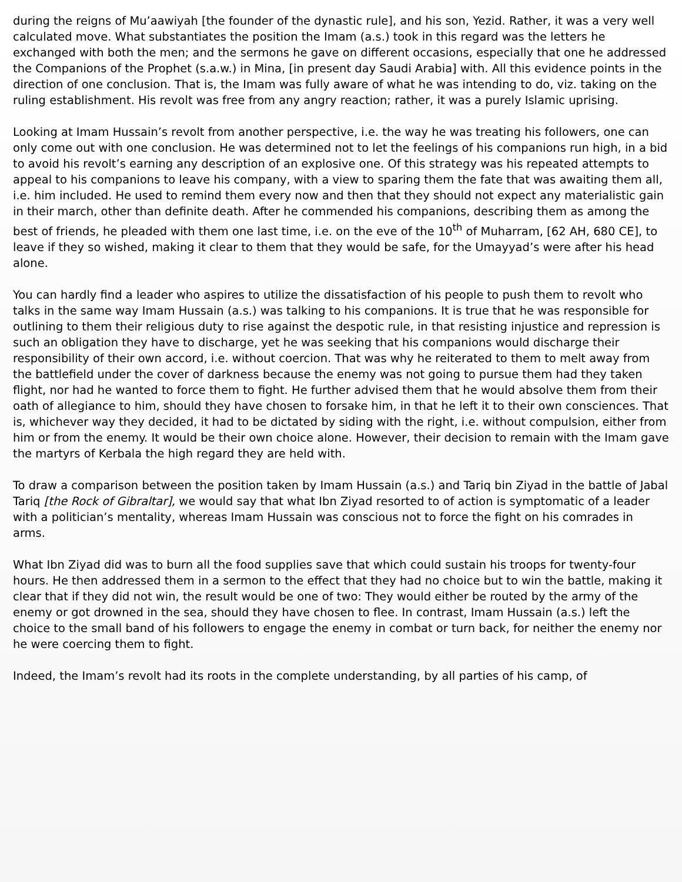during the reigns of Mu’aawiyah [the founder of the dynastic rule], and his son, Yezid. Rather, it was a very well calculated move. What substantiates the position the Imam (a.s.) took in this regard was the letters he exchanged with both the men; and the sermons he gave on different occasions, especially that one he addressed the Companions of the Prophet (s.a.w.) in Mina, [in present day Saudi Arabia] with. All this evidence points in the direction of one conclusion. That is, the Imam was fully aware of what he was intending to do, viz. taking on the ruling establishment. His revolt was free from any angry reaction; rather, it was a purely Islamic uprising.
Looking at Imam Hussain’s revolt from another perspective, i.e. the way he was treating his followers, one can only come out with one conclusion. He was determined not to let the feelings of his companions run high, in a bid to avoid his revolt’s earning any description of an explosive one. Of this strategy was his repeated attempts to appeal to his companions to leave his company, with a view to sparing them the fate that was awaiting them all, i.e. him included. He used to remind them every now and then that they should not expect any materialistic gain in their march, other than definite death. After he commended his companions, describing them as among the best of friends, he pleaded with them one last time, i.e. on the eve of the 10<sup>th</sup> of Muharram, [62 AH, 680 CE], to leave if they so wished, making it clear to them that they would be safe, for the Umayyad’s were after his head alone.
You can hardly find a leader who aspires to utilize the dissatisfaction of his people to push them to revolt who talks in the same way Imam Hussain (a.s.) was talking to his companions. It is true that he was responsible for outlining to them their religious duty to rise against the despotic rule, in that resisting injustice and repression is such an obligation they have to discharge, yet he was seeking that his companions would discharge their responsibility of their own accord, i.e. without coercion. That was why he reiterated to them to melt away from the battlefield under the cover of darkness because the enemy was not going to pursue them had they taken flight, nor had he wanted to force them to fight. He further advised them that he would absolve them from their oath of allegiance to him, should they have chosen to forsake him, in that he left it to their own consciences. That is, whichever way they decided, it had to be dictated by siding with the right, i.e. without compulsion, either from him or from the enemy. It would be their own choice alone. However, their decision to remain with the Imam gave the martyrs of Kerbala the high regard they are held with.
To draw a comparison between the position taken by Imam Hussain (a.s.) and Tariq bin Ziyad in the battle of Jabal Tariq [the Rock of Gibraltar], we would say that what Ibn Ziyad resorted to of action is symptomatic of a leader with a politician’s mentality, whereas Imam Hussain was conscious not to force the fight on his comrades in arms.
What Ibn Ziyad did was to burn all the food supplies save that which could sustain his troops for twenty-four hours. He then addressed them in a sermon to the effect that they had no choice but to win the battle, making it clear that if they did not win, the result would be one of two: They would either be routed by the army of the enemy or got drowned in the sea, should they have chosen to flee. In contrast, Imam Hussain (a.s.) left the choice to the small band of his followers to engage the enemy in combat or turn back, for neither the enemy nor he were coercing them to fight.
Indeed, the Imam’s revolt had its roots in the complete understanding, by all parties of his camp, of